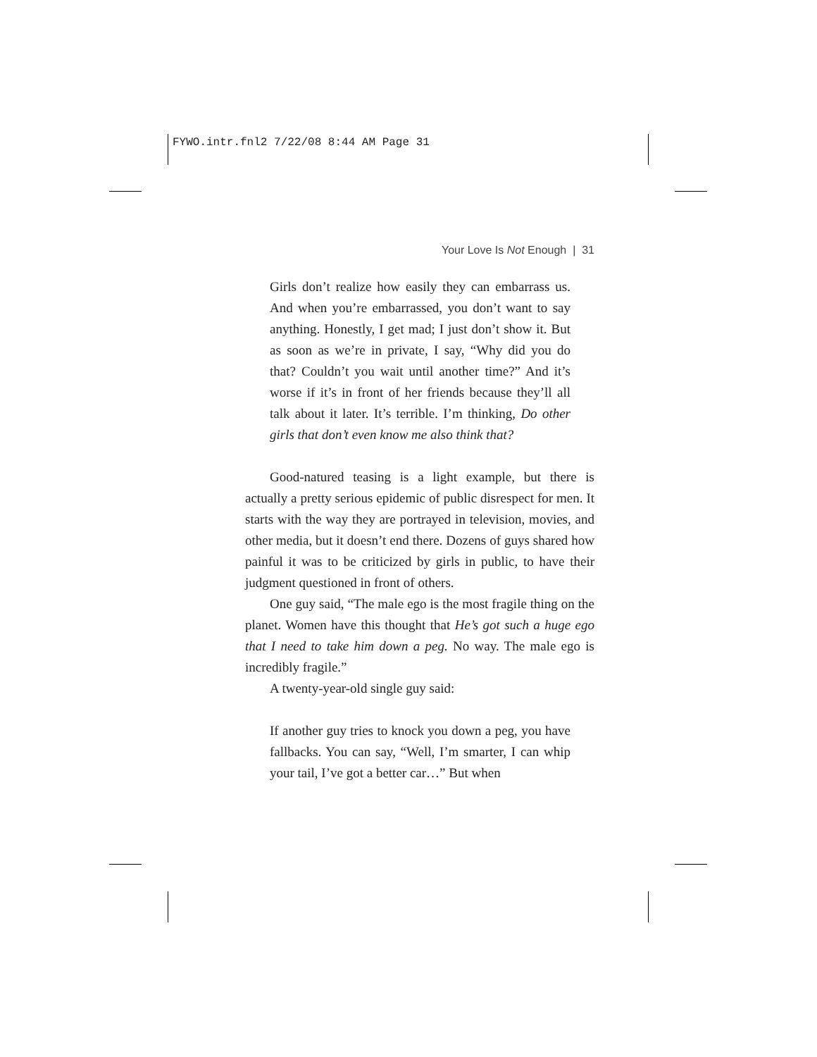FYWO.intr.fnl2 7/22/08 8:44 AM Page 31
Your Love Is Not Enough | 31
Girls don’t realize how easily they can embarrass us. And when you’re embarrassed, you don’t want to say anything. Honestly, I get mad; I just don’t show it. But as soon as we’re in private, I say, “Why did you do that? Couldn’t you wait until another time?” And it’s worse if it’s in front of her friends because they’ll all talk about it later. It’s terrible. I’m thinking, Do other girls that don’t even know me also think that?
Good-natured teasing is a light example, but there is actually a pretty serious epidemic of public disrespect for men. It starts with the way they are portrayed in television, movies, and other media, but it doesn’t end there. Dozens of guys shared how painful it was to be criticized by girls in public, to have their judgment questioned in front of others.
One guy said, “The male ego is the most fragile thing on the planet. Women have this thought that He’s got such a huge ego that I need to take him down a peg. No way. The male ego is incredibly fragile.”
A twenty-year-old single guy said:
If another guy tries to knock you down a peg, you have fallbacks. You can say, “Well, I’m smarter, I can whip your tail, I’ve got a better car…” But when